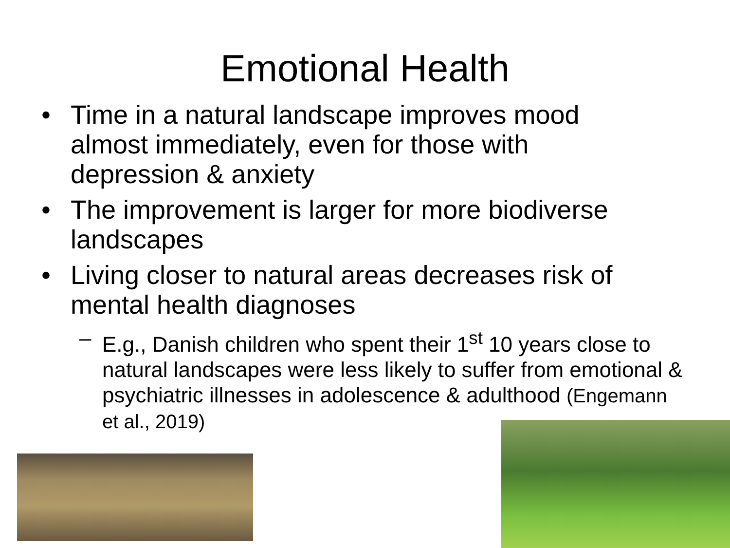Emotional Health
• Time in a natural landscape improves mood almost immediately, even for those with depression & anxiety
• The improvement is larger for more biodiverse landscapes
• Living closer to natural areas decreases risk of mental health diagnoses
– E.g., Danish children who spent their 1<sup>st</sup> 10 years close to natural landscapes were less likely to suffer from emotional & psychiatric illnesses in adolescence & adulthood (Engemann et al., 2019)